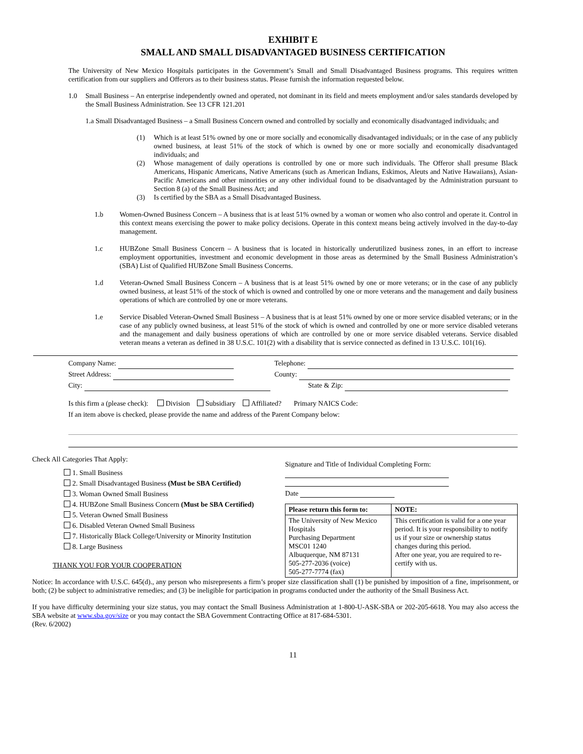EXHIBIT E
SMALL AND SMALL DISADVANTAGED BUSINESS CERTIFICATION
The University of New Mexico Hospitals participates in the Government’s Small and Small Disadvantaged Business programs. This requires written certification from our suppliers and Offerors as to their business status. Please furnish the information requested below.
1.0 Small Business – An enterprise independently owned and operated, not dominant in its field and meets employment and/or sales standards developed by the Small Business Administration. See 13 CFR 121.201
1.a Small Disadvantaged Business – a Small Business Concern owned and controlled by socially and economically disadvantaged individuals; and
(1) Which is at least 51% owned by one or more socially and economically disadvantaged individuals; or in the case of any publicly owned business, at least 51% of the stock of which is owned by one or more socially and economically disadvantaged individuals; and
(2) Whose management of daily operations is controlled by one or more such individuals. The Offeror shall presume Black Americans, Hispanic Americans, Native Americans (such as American Indians, Eskimos, Aleuts and Native Hawaiians), Asian-Pacific Americans and other minorities or any other individual found to be disadvantaged by the Administration pursuant to Section 8 (a) of the Small Business Act; and
(3) Is certified by the SBA as a Small Disadvantaged Business.
1.b Women-Owned Business Concern – A business that is at least 51% owned by a woman or women who also control and operate it. Control in this context means exercising the power to make policy decisions. Operate in this context means being actively involved in the day-to-day management.
1.c HUBZone Small Business Concern – A business that is located in historically underutilized business zones, in an effort to increase employment opportunities, investment and economic development in those areas as determined by the Small Business Administration’s (SBA) List of Qualified HUBZone Small Business Concerns.
1.d Veteran-Owned Small Business Concern – A business that is at least 51% owned by one or more veterans; or in the case of any publicly owned business, at least 51% of the stock of which is owned and controlled by one or more veterans and the management and daily business operations of which are controlled by one or more veterans.
1.e Service Disabled Veteran-Owned Small Business – A business that is at least 51% owned by one or more service disabled veterans; or in the case of any publicly owned business, at least 51% of the stock of which is owned and controlled by one or more service disabled veterans and the management and daily business operations of which are controlled by one or more service disabled veterans. Service disabled veteran means a veteran as defined in 38 U.S.C. 101(2) with a disability that is service connected as defined in 13 U.S.C. 101(16).
Company Name: Telephone:
Street Address: County:
City: State & Zip:
Is this firm a (please check): Division Subsidiary Affiliated? Primary NAICS Code:
If an item above is checked, please provide the name and address of the Parent Company below:
Check All Categories That Apply:
1. Small Business
2. Small Disadvantaged Business (Must be SBA Certified)
3. Woman Owned Small Business
4. HUBZone Small Business Concern (Must be SBA Certified)
5. Veteran Owned Small Business
6. Disabled Veteran Owned Small Business
7. Historically Black College/University or Minority Institution
8. Large Business
THANK YOU FOR YOUR COOPERATION
Signature and Title of Individual Completing Form:
Date
| Please return this form to: | NOTE: |
| --- | --- |
| The University of New Mexico Hospitals Purchasing Department MSC01 1240 Albuquerque, NM 87131 505-277-2036 (voice) 505-277-7774 (fax) | This certification is valid for a one year period. It is your responsibility to notify us if your size or ownership status changes during this period. After one year, you are required to re-certify with us. |
Notice: In accordance with U.S.C. 645(d)., any person who misrepresents a firm’s proper size classification shall (1) be punished by imposition of a fine, imprisonment, or both; (2) be subject to administrative remedies; and (3) be ineligible for participation in programs conducted under the authority of the Small Business Act.
If you have difficulty determining your size status, you may contact the Small Business Administration at 1-800-U-ASK-SBA or 202-205-6618. You may also access the SBA website at www.sba.gov/size or you may contact the SBA Government Contracting Office at 817-684-5301.
(Rev. 6/2002)
11